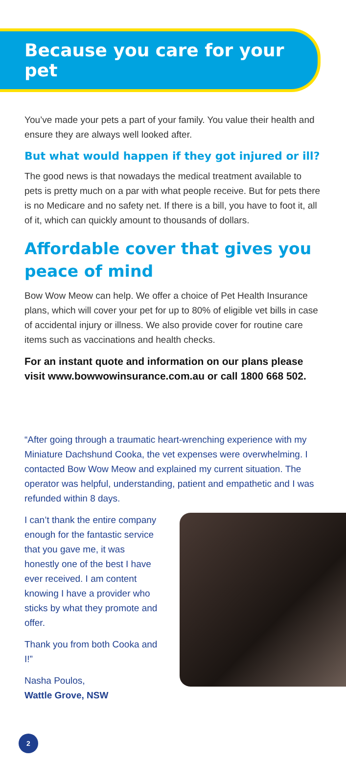Because you care for your pet
You’ve made your pets a part of your family. You value their health and ensure they are always well looked after.
But what would happen if they got injured or ill?
The good news is that nowadays the medical treatment available to pets is pretty much on a par with what people receive. But for pets there is no Medicare and no safety net. If there is a bill, you have to foot it, all of it, which can quickly amount to thousands of dollars.
Affordable cover that gives you peace of mind
Bow Wow Meow can help. We offer a choice of Pet Health Insurance plans, which will cover your pet for up to 80% of eligible vet bills in case of accidental injury or illness. We also provide cover for routine care items such as vaccinations and health checks.
For an instant quote and information on our plans please visit www.bowwowinsurance.com.au or call 1800 668 502.
“After going through a traumatic heart-wrenching experience with my Miniature Dachshund Cooka, the vet expenses were overwhelming. I contacted Bow Wow Meow and explained my current situation. The operator was helpful, understanding, patient and empathetic and I was refunded within 8 days.
I can’t thank the entire company enough for the fantastic service that you gave me, it was honestly one of the best I have ever received. I am content knowing I have a provider who sticks by what they promote and offer.
Thank you from both Cooka and I!”
Nasha Poulos,
Wattle Grove, NSW
2